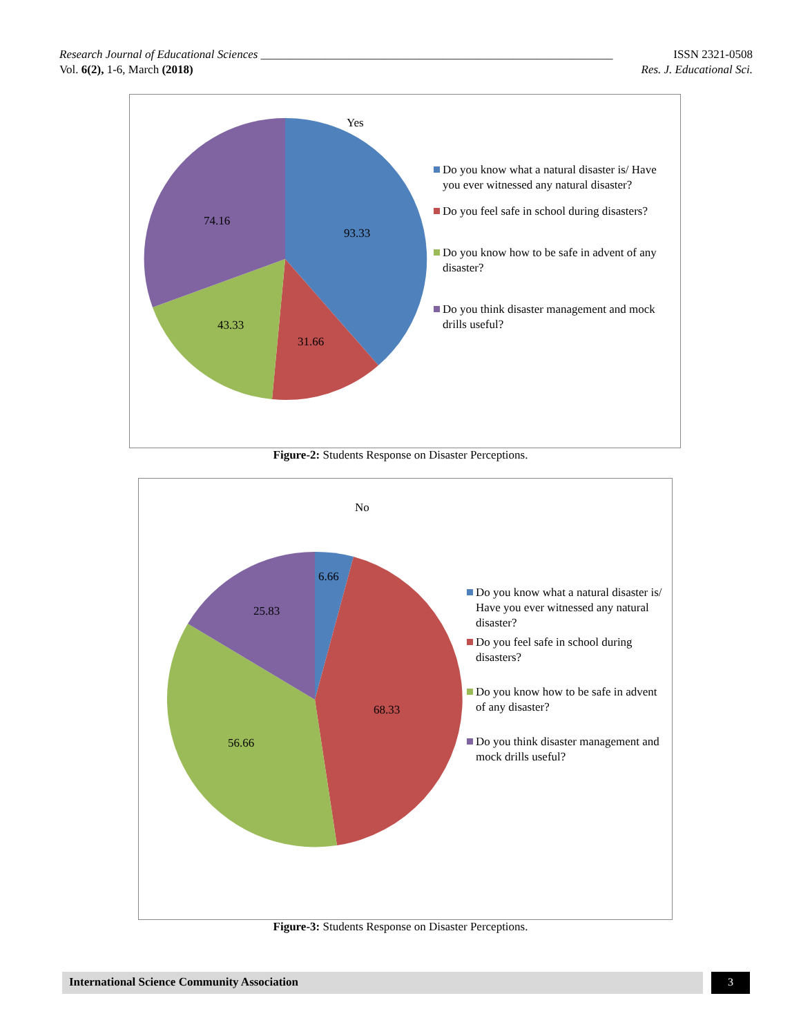Research Journal of Educational Sciences ____________________________________________________________ ISSN 2321-0508
Vol. 6(2), 1-6, March (2018) Res. J. Educational Sci.
Yes
93.33
31.66
43.33
74.16
Do you know what a natural disaster is/ Have you ever witnessed any natural disaster?
Do you feel safe in school during disasters?
Do you know how to be safe in advent of any disaster?
Do you think disaster management and mock drills useful?
Figure-2: Students Response on Disaster Perceptions.
No
6.66
68.33
56.66
25.83
Do you know what a natural disaster is/ Have you ever witnessed any natural disaster?
Do you feel safe in school during disasters?
Do you know how to be safe in advent of any disaster?
Do you think disaster management and mock drills useful?
Figure-3: Students Response on Disaster Perceptions.
International Science Community Association 3